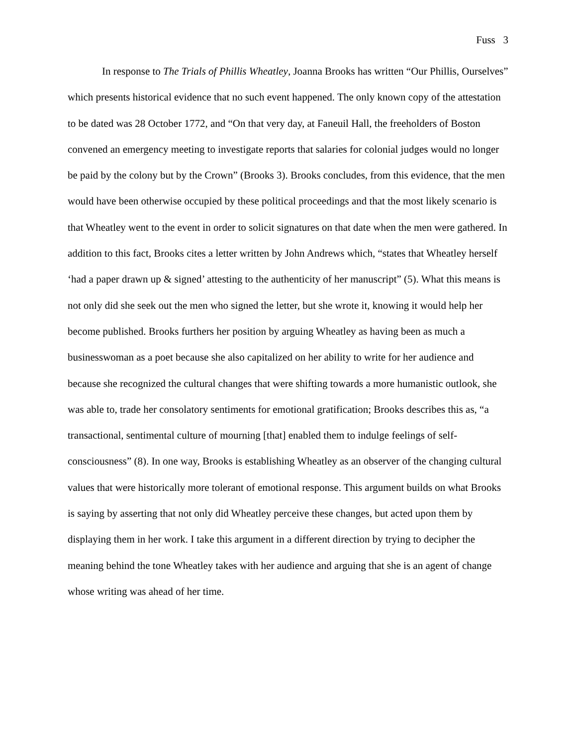Fuss 3
In response to The Trials of Phillis Wheatley, Joanna Brooks has written “Our Phillis, Ourselves” which presents historical evidence that no such event happened. The only known copy of the attestation to be dated was 28 October 1772, and “On that very day, at Faneuil Hall, the freeholders of Boston convened an emergency meeting to investigate reports that salaries for colonial judges would no longer be paid by the colony but by the Crown” (Brooks 3). Brooks concludes, from this evidence, that the men would have been otherwise occupied by these political proceedings and that the most likely scenario is that Wheatley went to the event in order to solicit signatures on that date when the men were gathered. In addition to this fact, Brooks cites a letter written by John Andrews which, “states that Wheatley herself ‘had a paper drawn up & signed’ attesting to the authenticity of her manuscript” (5). What this means is not only did she seek out the men who signed the letter, but she wrote it, knowing it would help her become published. Brooks furthers her position by arguing Wheatley as having been as much a businesswoman as a poet because she also capitalized on her ability to write for her audience and because she recognized the cultural changes that were shifting towards a more humanistic outlook, she was able to, trade her consolatory sentiments for emotional gratification; Brooks describes this as, “a transactional, sentimental culture of mourning [that] enabled them to indulge feelings of self-consciousness” (8). In one way, Brooks is establishing Wheatley as an observer of the changing cultural values that were historically more tolerant of emotional response. This argument builds on what Brooks is saying by asserting that not only did Wheatley perceive these changes, but acted upon them by displaying them in her work. I take this argument in a different direction by trying to decipher the meaning behind the tone Wheatley takes with her audience and arguing that she is an agent of change whose writing was ahead of her time.